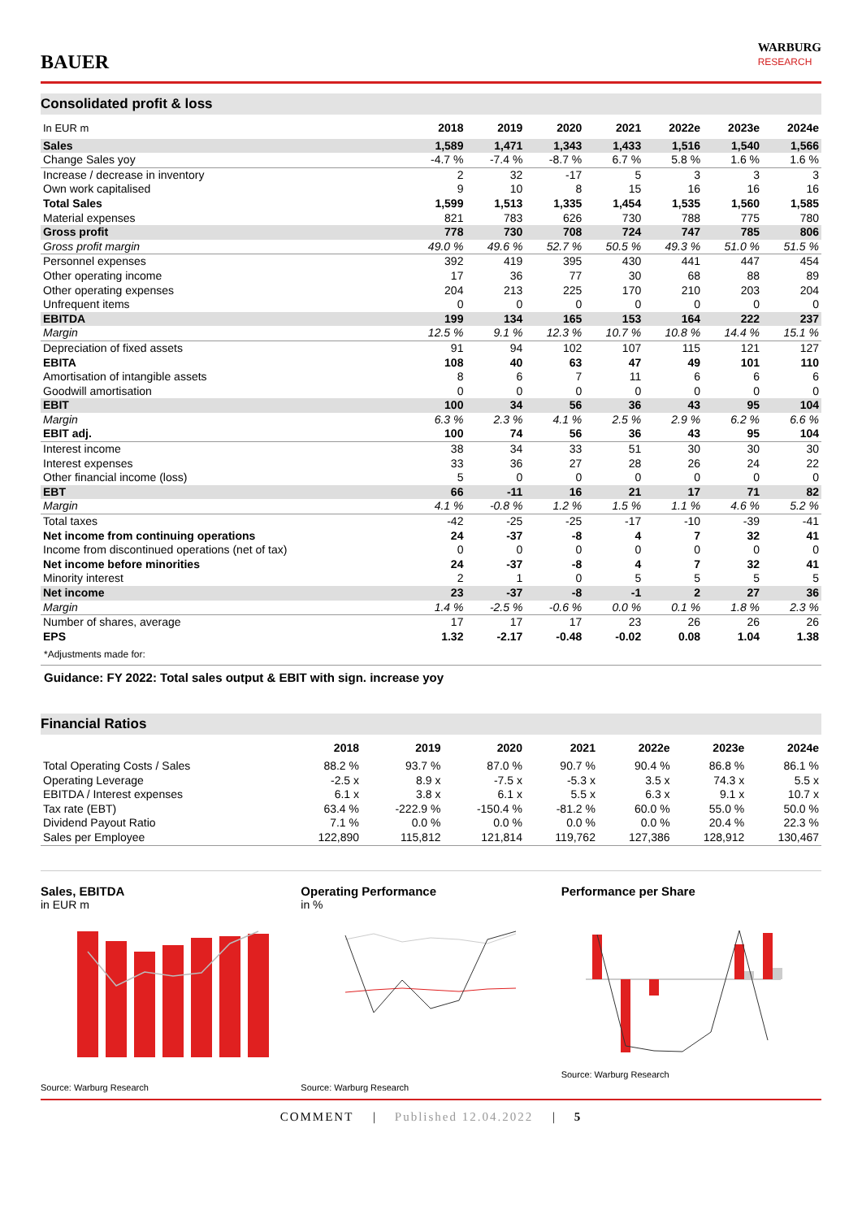BAUER
WARBURG
RESEARCH
Consolidated profit & loss
| In EUR m | 2018 | 2019 | 2020 | 2021 | 2022e | 2023e | 2024e |
| --- | --- | --- | --- | --- | --- | --- | --- |
| Sales | 1,589 | 1,471 | 1,343 | 1,433 | 1,516 | 1,540 | 1,566 |
| Change Sales yoy | -4.7 % | -7.4 % | -8.7 % | 6.7 % | 5.8 % | 1.6 % | 1.6 % |
| Increase / decrease in inventory | 2 | 32 | -17 | 5 | 3 | 3 | 3 |
| Own work capitalised | 9 | 10 | 8 | 15 | 16 | 16 | 16 |
| Total Sales | 1,599 | 1,513 | 1,335 | 1,454 | 1,535 | 1,560 | 1,585 |
| Material expenses | 821 | 783 | 626 | 730 | 788 | 775 | 780 |
| Gross profit | 778 | 730 | 708 | 724 | 747 | 785 | 806 |
| Gross profit margin | 49.0 % | 49.6 % | 52.7 % | 50.5 % | 49.3 % | 51.0 % | 51.5 % |
| Personnel expenses | 392 | 419 | 395 | 430 | 441 | 447 | 454 |
| Other operating income | 17 | 36 | 77 | 30 | 68 | 88 | 89 |
| Other operating expenses | 204 | 213 | 225 | 170 | 210 | 203 | 204 |
| Unfrequent items | 0 | 0 | 0 | 0 | 0 | 0 | 0 |
| EBITDA | 199 | 134 | 165 | 153 | 164 | 222 | 237 |
| Margin | 12.5 % | 9.1 % | 12.3 % | 10.7 % | 10.8 % | 14.4 % | 15.1 % |
| Depreciation of fixed assets | 91 | 94 | 102 | 107 | 115 | 121 | 127 |
| EBITA | 108 | 40 | 63 | 47 | 49 | 101 | 110 |
| Amortisation of intangible assets | 8 | 6 | 7 | 11 | 6 | 6 | 6 |
| Goodwill amortisation | 0 | 0 | 0 | 0 | 0 | 0 | 0 |
| EBIT | 100 | 34 | 56 | 36 | 43 | 95 | 104 |
| Margin | 6.3 % | 2.3 % | 4.1 % | 2.5 % | 2.9 % | 6.2 % | 6.6 % |
| EBIT adj. | 100 | 74 | 56 | 36 | 43 | 95 | 104 |
| Interest income | 38 | 34 | 33 | 51 | 30 | 30 | 30 |
| Interest expenses | 33 | 36 | 27 | 28 | 26 | 24 | 22 |
| Other financial income (loss) | 5 | 0 | 0 | 0 | 0 | 0 | 0 |
| EBT | 66 | -11 | 16 | 21 | 17 | 71 | 82 |
| Margin | 4.1 % | -0.8 % | 1.2 % | 1.5 % | 1.1 % | 4.6 % | 5.2 % |
| Total taxes | -42 | -25 | -25 | -17 | -10 | -39 | -41 |
| Net income from continuing operations | 24 | -37 | -8 | 4 | 7 | 32 | 41 |
| Income from discontinued operations (net of tax) | 0 | 0 | 0 | 0 | 0 | 0 | 0 |
| Net income before minorities | 24 | -37 | -8 | 4 | 7 | 32 | 41 |
| Minority interest | 2 | 1 | 0 | 5 | 5 | 5 | 5 |
| Net income | 23 | -37 | -8 | -1 | 2 | 27 | 36 |
| Margin | 1.4 % | -2.5 % | -0.6 % | 0.0 % | 0.1 % | 1.8 % | 2.3 % |
| Number of shares, average | 17 | 17 | 17 | 23 | 26 | 26 | 26 |
| EPS | 1.32 | -2.17 | -0.48 | -0.02 | 0.08 | 1.04 | 1.38 |
*Adjustments made for:
Guidance: FY 2022: Total sales output & EBIT with sign. increase yoy
Financial Ratios
| | 2018 | 2019 | 2020 | 2021 | 2022e | 2023e | 2024e |
| --- | --- | --- | --- | --- | --- | --- | --- |
| Total Operating Costs / Sales | 88.2 % | 93.7 % | 87.0 % | 90.7 % | 90.4 % | 86.8 % | 86.1 % |
| Operating Leverage | -2.5 x | 8.9 x | -7.5 x | -5.3 x | 3.5 x | 74.3 x | 5.5 x |
| EBITDA / Interest expenses | 6.1 x | 3.8 x | 6.1 x | 5.5 x | 6.3 x | 9.1 x | 10.7 x |
| Tax rate (EBT) | 63.4 % | -222.9 % | -150.4 % | -81.2 % | 60.0 % | 55.0 % | 50.0 % |
| Dividend Payout Ratio | 7.1 % | 0.0 % | 0.0 % | 0.0 % | 0.0 % | 20.4 % | 22.3 % |
| Sales per Employee | 122,890 | 115,812 | 121,814 | 119,762 | 127,386 | 128,912 | 130,467 |
Sales, EBITDA
in EUR m
Source: Warburg Research
Operating Performance
in %
Source: Warburg Research
Performance per Share
Source: Warburg Research
COMMENT | Published 12.04.2022 | 5